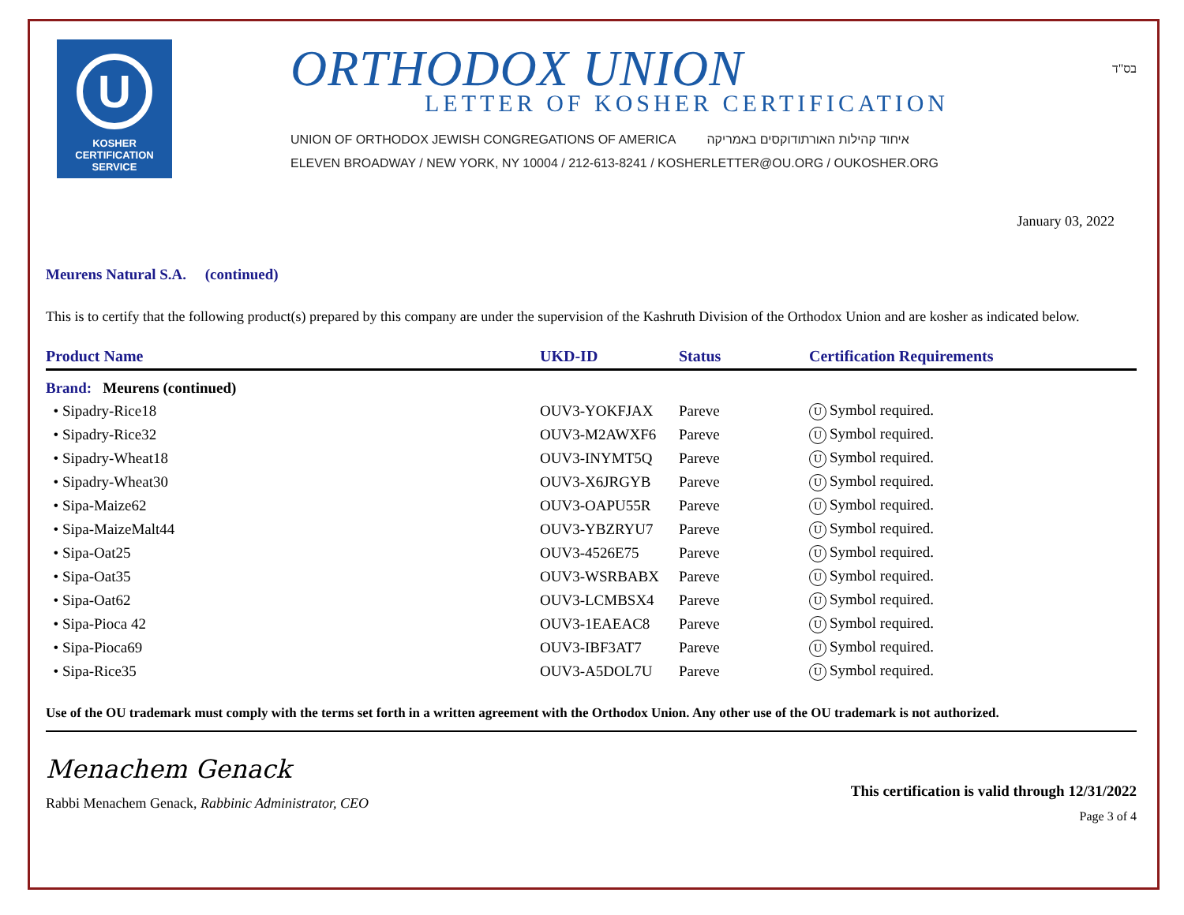U
KOSHER
CERTIFICATION
SERVICE
ORTHODOX UNION
LETTER OF KOSHER CERTIFICATION
UNION OF ORTHODOX JEWISH CONGREGATIONS OF AMERICA איחוד קהילות האורתודוקסים באמריקה
ELEVEN BROADWAY / NEW YORK, NY 10004 / 212-613-8241 / KOSHERLETTER@OU.ORG / OUKOSHER.ORG
בס"ד
January 03, 2022
Meurens Natural S.A. (continued)
This is to certify that the following product(s) prepared by this company are under the supervision of the Kashruth Division of the Orthodox Union and are kosher as indicated below.
| Product Name | UKD-ID | Status | Certification Requirements |
| --- | --- | --- | --- |
| Brand: Meurens (continued) | | | |
| • Sipadry-Rice18 | OUV3-YOKFJAX | Pareve | U Symbol required. |
| • Sipadry-Rice32 | OUV3-M2AWXF6 | Pareve | U Symbol required. |
| • Sipadry-Wheat18 | OUV3-INYMT5Q | Pareve | U Symbol required. |
| • Sipadry-Wheat30 | OUV3-X6JRGYB | Pareve | U Symbol required. |
| • Sipa-Maize62 | OUV3-OAPU55R | Pareve | U Symbol required. |
| • Sipa-MaizeMalt44 | OUV3-YBZRYU7 | Pareve | U Symbol required. |
| • Sipa-Oat25 | OUV3-4526E75 | Pareve | U Symbol required. |
| • Sipa-Oat35 | OUV3-WSRBABX | Pareve | U Symbol required. |
| • Sipa-Oat62 | OUV3-LCMBSX4 | Pareve | U Symbol required. |
| • Sipa-Pioca 42 | OUV3-1EAEAC8 | Pareve | U Symbol required. |
| • Sipa-Pioca69 | OUV3-IBF3AT7 | Pareve | U Symbol required. |
| • Sipa-Rice35 | OUV3-A5DOL7U | Pareve | U Symbol required. |
Use of the OU trademark must comply with the terms set forth in a written agreement with the Orthodox Union. Any other use of the OU trademark is not authorized.
Menachem Genack
Rabbi Menachem Genack, Rabbinic Administrator, CEO
This certification is valid through 12/31/2022
Page 3 of 4